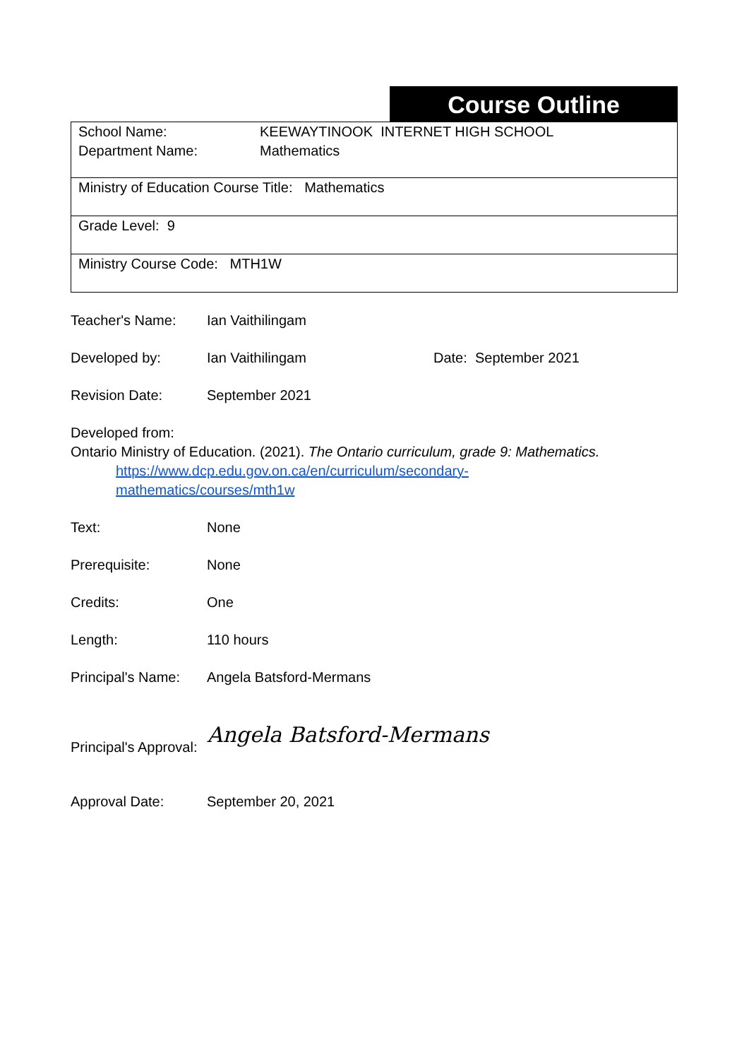Course Outline
| School Name: Department Name: KEEWAYTINOOK INTERNET HIGH SCHOOL Mathematics |
| Ministry of Education Course Title: Mathematics |
| Grade Level: 9 |
| Ministry Course Code: MTH1W |
Teacher's Name: Ian Vaithilingam
Developed by: Ian Vaithilingam Date: September 2021
Revision Date: September 2021
Developed from:
Ontario Ministry of Education. (2021). The Ontario curriculum, grade 9: Mathematics.
https://www.dcp.edu.gov.on.ca/en/curriculum/secondary-
mathematics/courses/mth1w
Text: None
Prerequisite: None
Credits: One
Length: 110 hours
Principal's Name:
Angela Batsford-Mermans
Principal's Approval:
Angela Batsford-Mermans
Approval Date: September 20, 2021